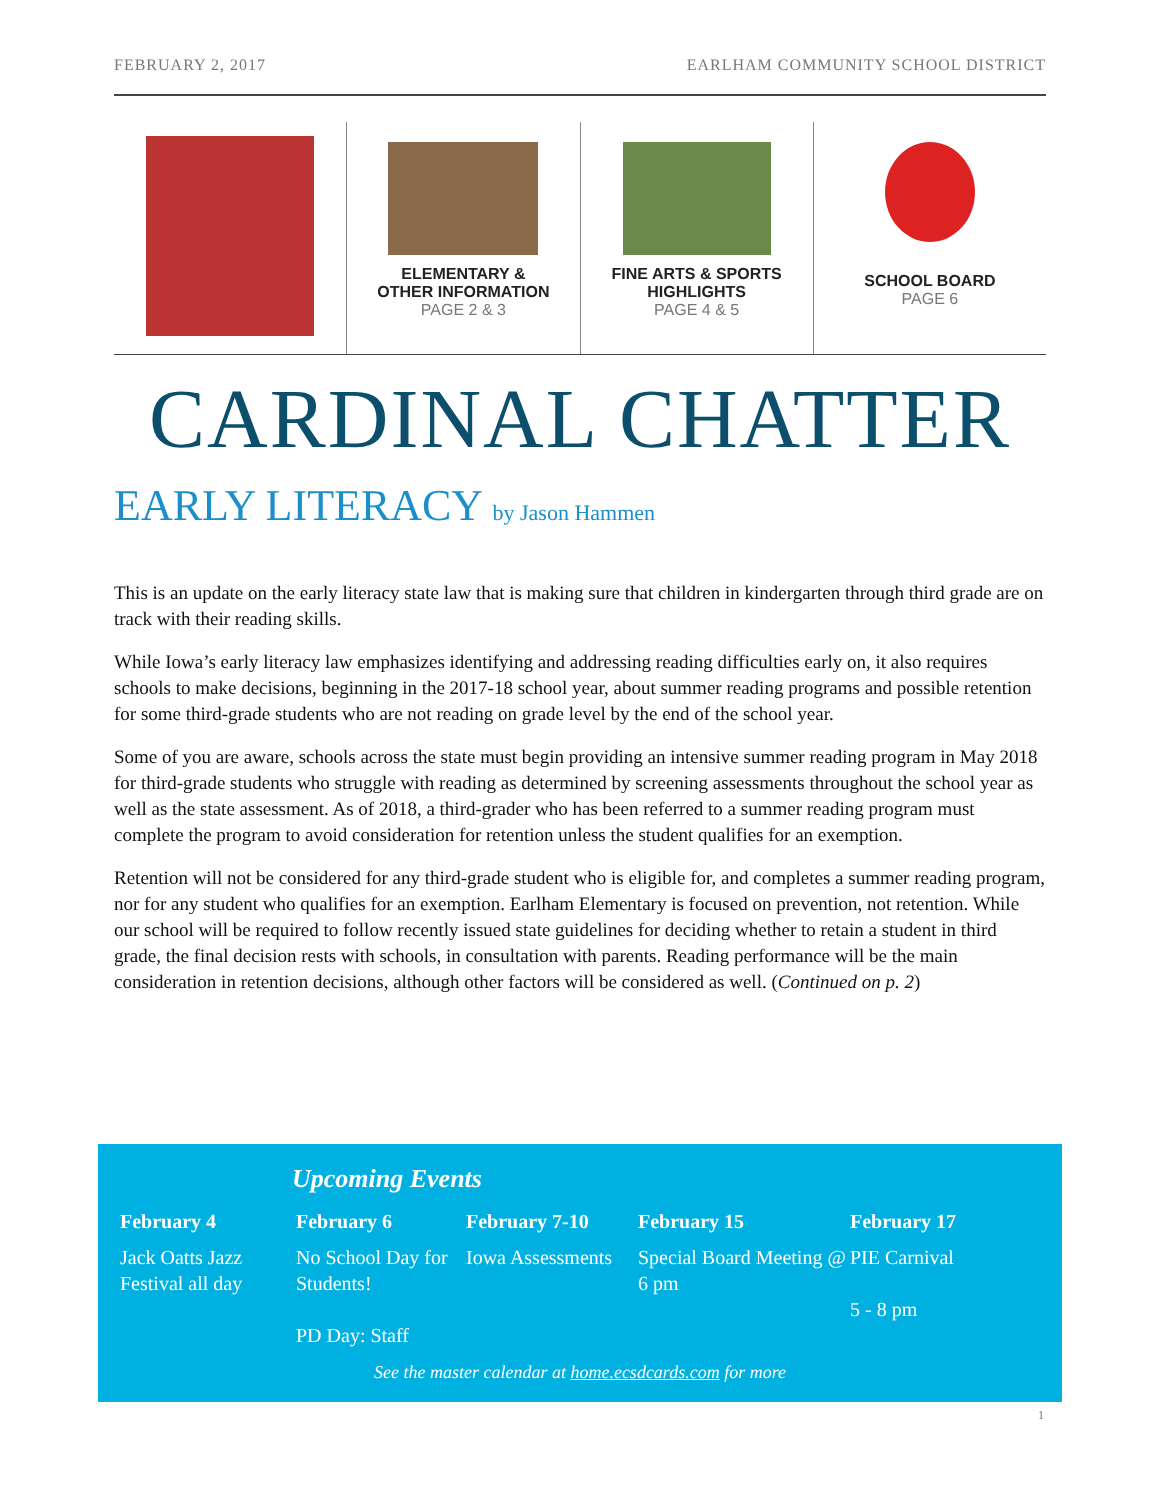FEBRUARY 2, 2017 EARLHAM COMMUNITY SCHOOL DISTRICT
ELEMENTARY &
OTHER INFORMATION
PAGE 2 & 3
FINE ARTS & SPORTS
HIGHLIGHTS
PAGE 4 & 5
SCHOOL BOARD
PAGE 6
CARDINAL CHATTER
EARLY LITERACY by Jason Hammen
This is an update on the early literacy state law that is making sure that children in kindergarten through third grade are on track with their reading skills.
While Iowa’s early literacy law emphasizes identifying and addressing reading difficulties early on, it also requires schools to make decisions, beginning in the 2017-18 school year, about summer reading programs and possible retention for some third-grade students who are not reading on grade level by the end of the school year.
Some of you are aware, schools across the state must begin providing an intensive summer reading program in May 2018 for third-grade students who struggle with reading as determined by screening assessments throughout the school year as well as the state assessment. As of 2018, a third-grader who has been referred to a summer reading program must complete the program to avoid consideration for retention unless the student qualifies for an exemption.
Retention will not be considered for any third-grade student who is eligible for, and completes a summer reading program, nor for any student who qualifies for an exemption. Earlham Elementary is focused on prevention, not retention. While our school will be required to follow recently issued state guidelines for deciding whether to retain a student in third grade, the final decision rests with schools, in consultation with parents. Reading performance will be the main consideration in retention decisions, although other factors will be considered as well. (Continued on p. 2)
Upcoming Events
February 4
Jack Oatts Jazz Festival all day
February 6
No School Day for Students!
PD Day: Staff
February 7-10
Iowa Assessments
February 15
Special Board Meeting @ 6 pm
February 17
PIE Carnival
5 - 8 pm
See the master calendar at home.ecsdcards.com for more
1